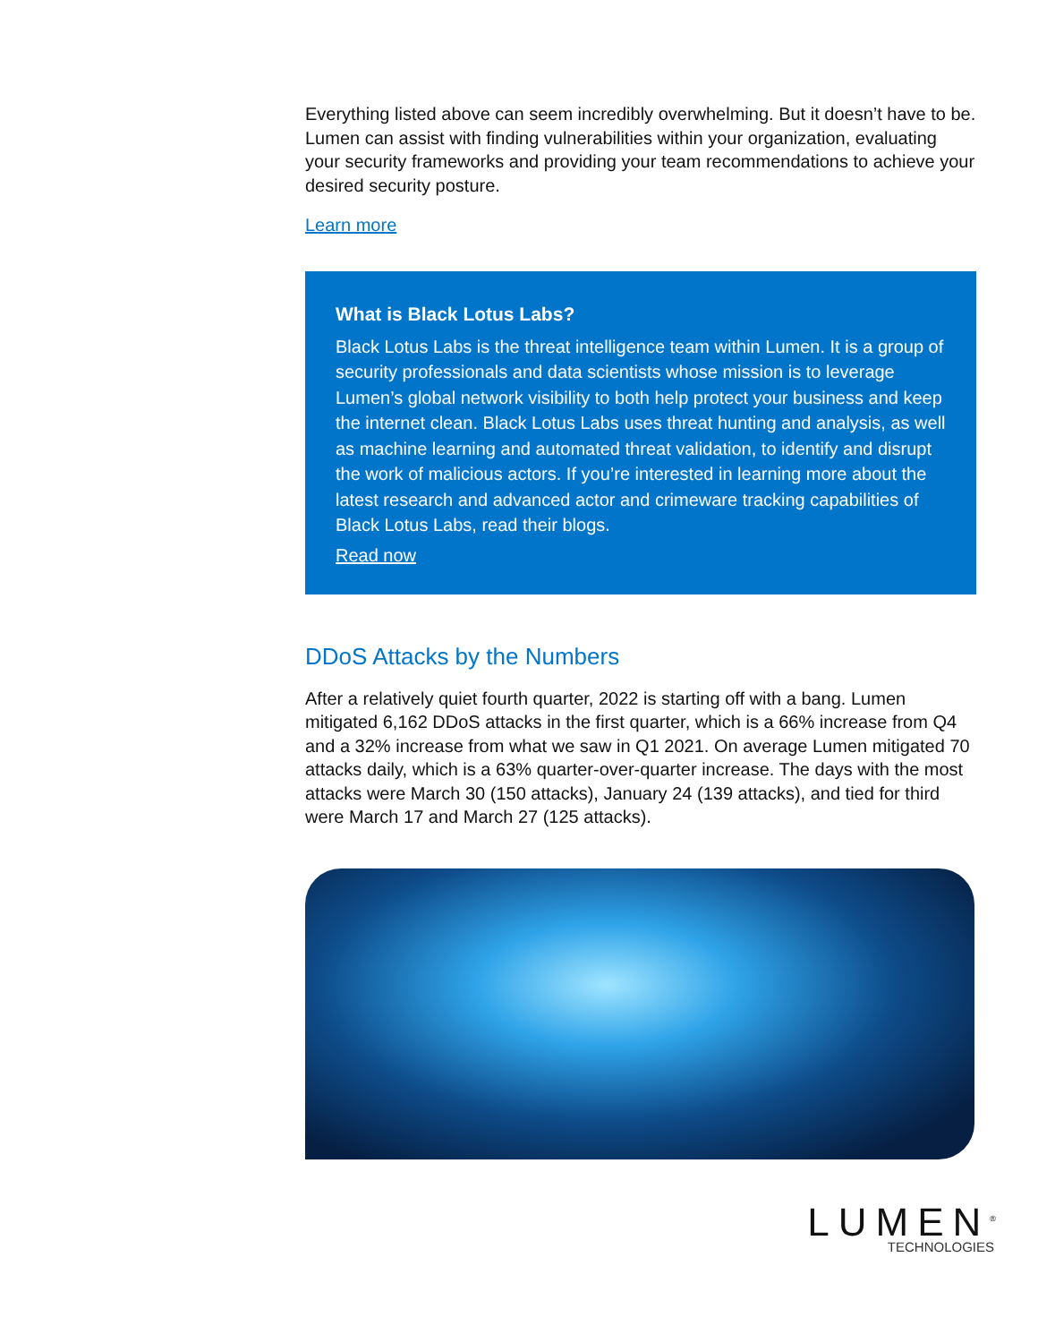Everything listed above can seem incredibly overwhelming. But it doesn’t have to be. Lumen can assist with finding vulnerabilities within your organization, evaluating your security frameworks and providing your team recommendations to achieve your desired security posture.
Learn more
What is Black Lotus Labs?
Black Lotus Labs is the threat intelligence team within Lumen. It is a group of security professionals and data scientists whose mission is to leverage Lumen’s global network visibility to both help protect your business and keep the internet clean. Black Lotus Labs uses threat hunting and analysis, as well as machine learning and automated threat validation, to identify and disrupt the work of malicious actors. If you’re interested in learning more about the latest research and advanced actor and crimeware tracking capabilities of Black Lotus Labs, read their blogs.
Read now
DDoS Attacks by the Numbers
After a relatively quiet fourth quarter, 2022 is starting off with a bang. Lumen mitigated 6,162 DDoS attacks in the first quarter, which is a 66% increase from Q4 and a 32% increase from what we saw in Q1 2021. On average Lumen mitigated 70 attacks daily, which is a 63% quarter-over-quarter increase. The days with the most attacks were March 30 (150 attacks), January 24 (139 attacks), and tied for third were March 17 and March 27 (125 attacks).
LUMEN<sup>®</sup>
TECHNOLOGIES